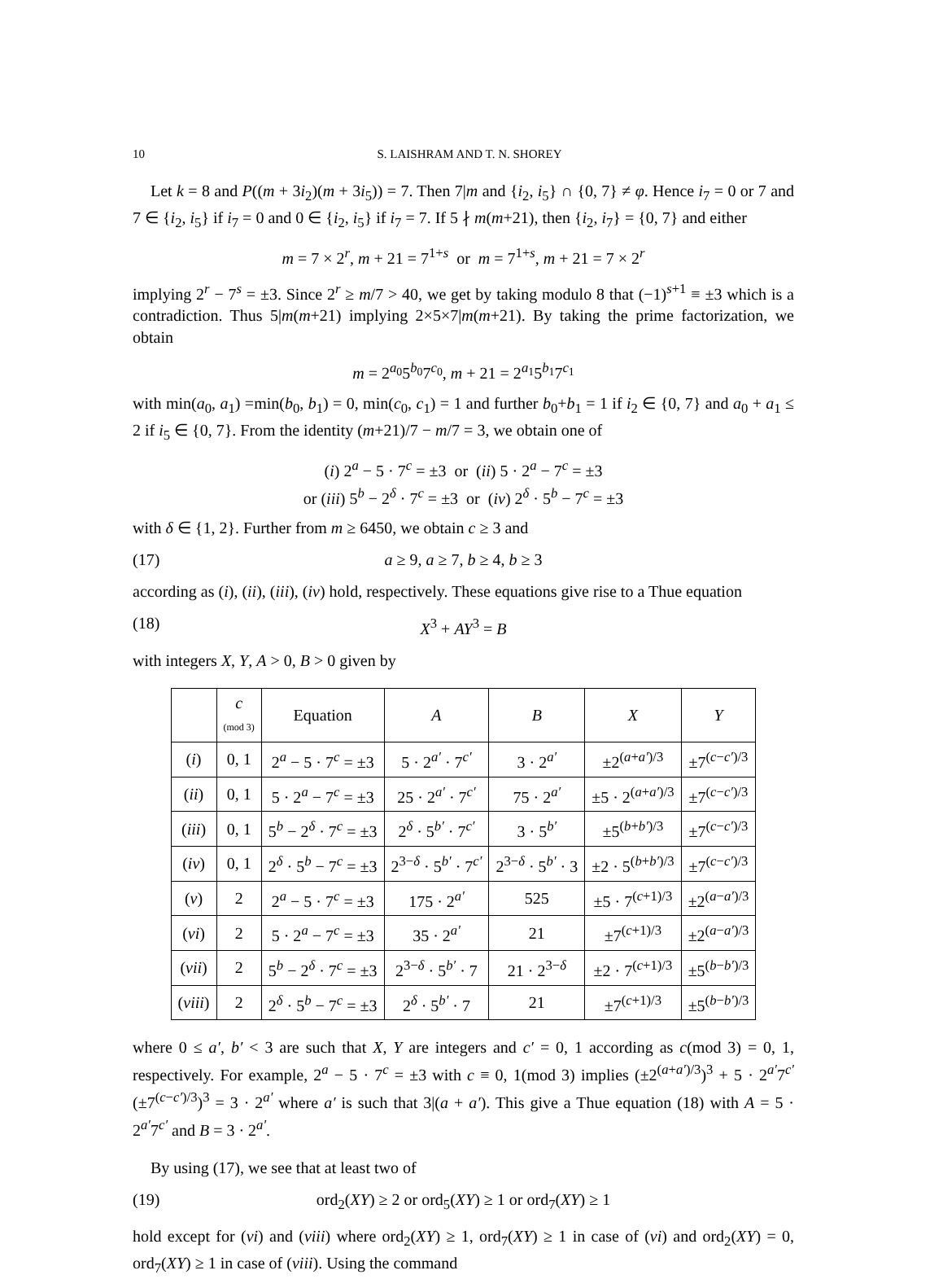10 S. LAISHRAM AND T. N. SHOREY
Let k = 8 and P((m + 3i<sub>2</sub>)(m + 3i<sub>5</sub>)) = 7. Then 7|m and {i<sub>2</sub>, i<sub>5</sub>} ∩ {0, 7} ≠ φ. Hence i<sub>7</sub> = 0 or 7 and 7 ∈ {i<sub>2</sub>, i<sub>5</sub>} if i<sub>7</sub> = 0 and 0 ∈ {i<sub>2</sub>, i<sub>5</sub>} if i<sub>7</sub> = 7. If 5 ∤ m(m+21), then {i<sub>2</sub>, i<sub>7</sub>} = {0, 7} and either
m = 7 × 2<sup>r</sup>, m + 21 = 7<sup>1+s</sup> or m = 7<sup>1+s</sup>, m + 21 = 7 × 2<sup>r</sup>
implying 2<sup>r</sup> − 7<sup>s</sup> = ±3. Since 2<sup>r</sup> ≥ m/7 > 40, we get by taking modulo 8 that (−1)<sup>s+1</sup> ≡ ±3 which is a contradiction. Thus 5|m(m+21) implying 2×5×7|m(m+21). By taking the prime factorization, we obtain
m = 2<sup>a<sub>0</sub></sup>5<sup>b<sub>0</sub></sup>7<sup>c<sub>0</sub></sup>, m + 21 = 2<sup>a<sub>1</sub></sup>5<sup>b<sub>1</sub></sup>7<sup>c<sub>1</sub></sup>
with min(a<sub>0</sub>, a<sub>1</sub>) =min(b<sub>0</sub>, b<sub>1</sub>) = 0, min(c<sub>0</sub>, c<sub>1</sub>) = 1 and further b<sub>0</sub>+b<sub>1</sub> = 1 if i<sub>2</sub> ∈ {0, 7} and a<sub>0</sub> + a<sub>1</sub> ≤ 2 if i<sub>5</sub> ∈ {0, 7}. From the identity (m+21)/7 − m/7 = 3, we obtain one of
(i) 2<sup>a</sup> − 5 · 7<sup>c</sup> = ±3 or (ii) 5 · 2<sup>a</sup> − 7<sup>c</sup> = ±3
or (iii) 5<sup>b</sup> − 2<sup>δ</sup> · 7<sup>c</sup> = ±3 or (iv) 2<sup>δ</sup> · 5<sup>b</sup> − 7<sup>c</sup> = ±3
with δ ∈ {1, 2}. Further from m ≥ 6450, we obtain c ≥ 3 and
(17) a ≥ 9, a ≥ 7, b ≥ 4, b ≥ 3
according as (i), (ii), (iii), (iv) hold, respectively. These equations give rise to a Thue equation
(18) X<sup>3</sup> + AY<sup>3</sup> = B
with integers X, Y, A > 0, B > 0 given by
| | c (mod 3) | Equation | A | B | X | Y |
| --- | --- | --- | --- | --- | --- | --- |
| ( i ) | 0, 1 | 2<sup>a</sup> − 5 · 7<sup>c</sup> = ±3 | 5 · 2<sup>a′</sup> · 7<sup>c′</sup> | 3 · 2<sup>a′</sup> | ±2<sup>(a+a′)/3</sup> | ±7<sup>(c−c′)/3</sup> |
| ( ii ) | 0, 1 | 5 · 2<sup>a</sup> − 7<sup>c</sup> = ±3 | 25 · 2<sup>a′</sup> · 7<sup>c′</sup> | 75 · 2<sup>a′</sup> | ±5 · 2<sup>(a+a′)/3</sup> | ±7<sup>(c−c′)/3</sup> |
| ( iii ) | 0, 1 | 5<sup>b</sup> − 2<sup>δ</sup> · 7<sup>c</sup> = ±3 | 2<sup>δ</sup> · 5<sup>b′</sup> · 7<sup>c′</sup> | 3 · 5<sup>b′</sup> | ±5<sup>(b+b′)/3</sup> | ±7<sup>(c−c′)/3</sup> |
| ( iv ) | 0, 1 | 2<sup>δ</sup> · 5<sup>b</sup> − 7<sup>c</sup> = ±3 | 2<sup>3−δ</sup> · 5<sup>b′</sup> · 7<sup>c′</sup> | 2<sup>3−δ</sup> · 5<sup>b′</sup> · 3 | ±2 · 5<sup>(b+b′)/3</sup> | ±7<sup>(c−c′)/3</sup> |
| ( v ) | 2 | 2<sup>a</sup> − 5 · 7<sup>c</sup> = ±3 | 175 · 2<sup>a′</sup> | 525 | ±5 · 7<sup>(c+1)/3</sup> | ±2<sup>(a−a′)/3</sup> |
| ( vi ) | 2 | 5 · 2<sup>a</sup> − 7<sup>c</sup> = ±3 | 35 · 2<sup>a′</sup> | 21 | ±7<sup>(c+1)/3</sup> | ±2<sup>(a−a′)/3</sup> |
| ( vii ) | 2 | 5<sup>b</sup> − 2<sup>δ</sup> · 7<sup>c</sup> = ±3 | 2<sup>3−δ</sup> · 5<sup>b′</sup> · 7 | 21 · 2<sup>3−δ</sup> | ±2 · 7<sup>(c+1)/3</sup> | ±5<sup>(b−b′)/3</sup> |
| ( viii ) | 2 | 2<sup>δ</sup> · 5<sup>b</sup> − 7<sup>c</sup> = ±3 | 2<sup>δ</sup> · 5<sup>b′</sup> · 7 | 21 | ±7<sup>(c+1)/3</sup> | ±5<sup>(b−b′)/3</sup> |
where 0 ≤ a′, b′ < 3 are such that X, Y are integers and c′ = 0, 1 according as c(mod 3) = 0, 1, respectively. For example, 2<sup>a</sup> − 5 · 7<sup>c</sup> = ±3 with c ≡ 0, 1(mod 3) implies (±2<sup>(a+a′)/3</sup>)<sup>3</sup> + 5 · 2<sup>a′</sup>7<sup>c′</sup>(±7<sup>(c−c′)/3</sup>)<sup>3</sup> = 3 · 2<sup>a′</sup> where a′ is such that 3|(a + a′). This give a Thue equation (18) with A = 5 · 2<sup>a′</sup>7<sup>c′</sup> and B = 3 · 2<sup>a′</sup>.
By using (17), we see that at least two of
(19) ord<sub>2</sub>(XY) ≥ 2 or ord<sub>5</sub>(XY) ≥ 1 or ord<sub>7</sub>(XY) ≥ 1
hold except for (vi) and (viii) where ord<sub>2</sub>(XY) ≥ 1, ord<sub>7</sub>(XY) ≥ 1 in case of (vi) and ord<sub>2</sub>(XY) = 0, ord<sub>7</sub>(XY) ≥ 1 in case of (viii). Using the command